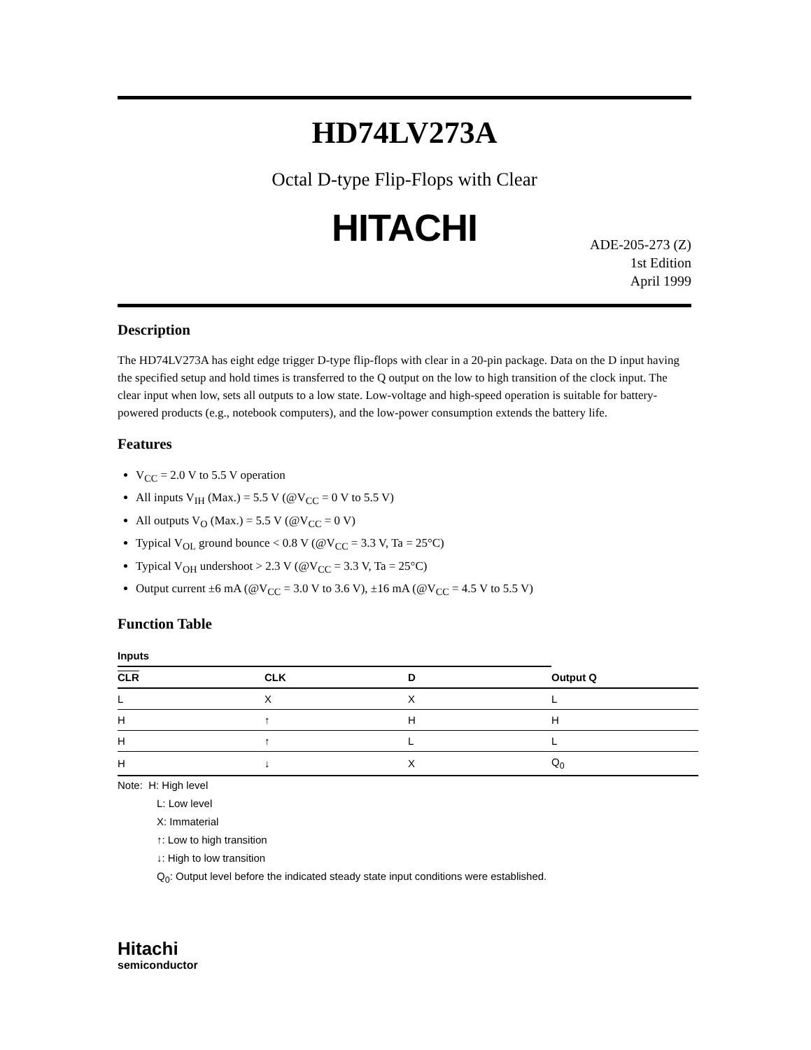HD74LV273A
Octal D-type Flip-Flops with Clear
HITACHI
ADE-205-273 (Z)
1st Edition
April 1999
Description
The HD74LV273A has eight edge trigger D-type flip-flops with clear in a 20-pin package. Data on the D input having the specified setup and hold times is transferred to the Q output on the low to high transition of the clock input. The clear input when low, sets all outputs to a low state. Low-voltage and high-speed operation is suitable for battery-powered products (e.g., notebook computers), and the low-power consumption extends the battery life.
Features
V<sub>CC</sub> = 2.0 V to 5.5 V operation
All inputs V<sub>IH</sub> (Max.) = 5.5 V (@V<sub>CC</sub> = 0 V to 5.5 V)
All outputs V<sub>O</sub> (Max.) = 5.5 V (@V<sub>CC</sub> = 0 V)
Typical V<sub>OL</sub> ground bounce < 0.8 V (@V<sub>CC</sub> = 3.3 V, Ta = 25°C)
Typical V<sub>OH</sub> undershoot > 2.3 V (@V<sub>CC</sub> = 3.3 V, Ta = 25°C)
Output current ±6 mA (@V<sub>CC</sub> = 3.0 V to 3.6 V), ±16 mA (@V<sub>CC</sub> = 4.5 V to 5.5 V)
Function Table
| Inputs | | | |
| --- | --- | --- | --- |
| CLR | CLK | D | Output Q |
| L | X | X | L |
| H | ↑ | H | H |
| H | ↑ | L | L |
| H | ↓ | X | Q<sub>0</sub> |
Note: H: High level
L: Low level
X: Immaterial
↑: Low to high transition
↓: High to low transition
Q<sub>0</sub>: Output level before the indicated steady state input conditions were established.
Hitachi
semiconductor